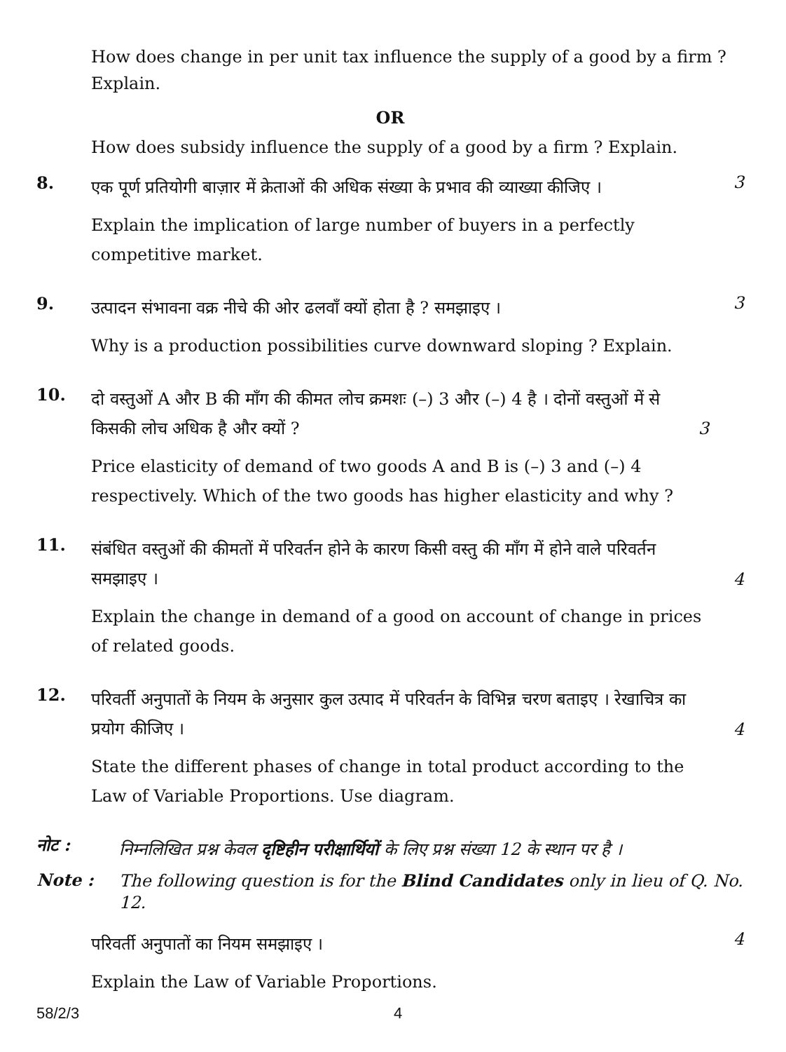How does change in per unit tax influence the supply of a good by a firm ? Explain.
OR
How does subsidy influence the supply of a good by a firm ? Explain.
8.
एक पूर्ण प्रतियोगी बाज़ार में क्रेताओं की अधिक संख्या के प्रभाव की व्याख्या कीजिए ।
Explain the implication of large number of buyers in a perfectly competitive market.
3
9.
उत्पादन संभावना वक्र नीचे की ओर ढलवाँ क्यों होता है ? समझाइए ।
Why is a production possibilities curve downward sloping ? Explain.
3
10.
दो वस्तुओं A और B की माँग की कीमत लोच क्रमशः (–) 3 और (–) 4 है । दोनों वस्तुओं में से किसकी लोच अधिक है और क्यों ? 3
Price elasticity of demand of two goods A and B is (–) 3 and (–) 4 respectively. Which of the two goods has higher elasticity and why ?
11.
संबंधित वस्तुओं की कीमतों में परिवर्तन होने के कारण किसी वस्तु की माँग में होने वाले परिवर्तन समझाइए ।
Explain the change in demand of a good on account of change in prices of related goods.
4
12.
परिवर्ती अनुपातों के नियम के अनुसार कुल उत्पाद में परिवर्तन के विभिन्न चरण बताइए । रेखाचित्र का प्रयोग कीजिए ।
State the different phases of change in total product according to the Law of Variable Proportions. Use diagram.
4
नोट :
निम्नलिखित प्रश्न केवल दृष्टिहीन परीक्षार्थियों के लिए प्रश्न संख्या 12 के स्थान पर है ।
Note :
The following question is for the Blind Candidates only in lieu of Q. No. 12.
परिवर्ती अनुपातों का नियम समझाइए ।
Explain the Law of Variable Proportions.
4
58/2/3 4